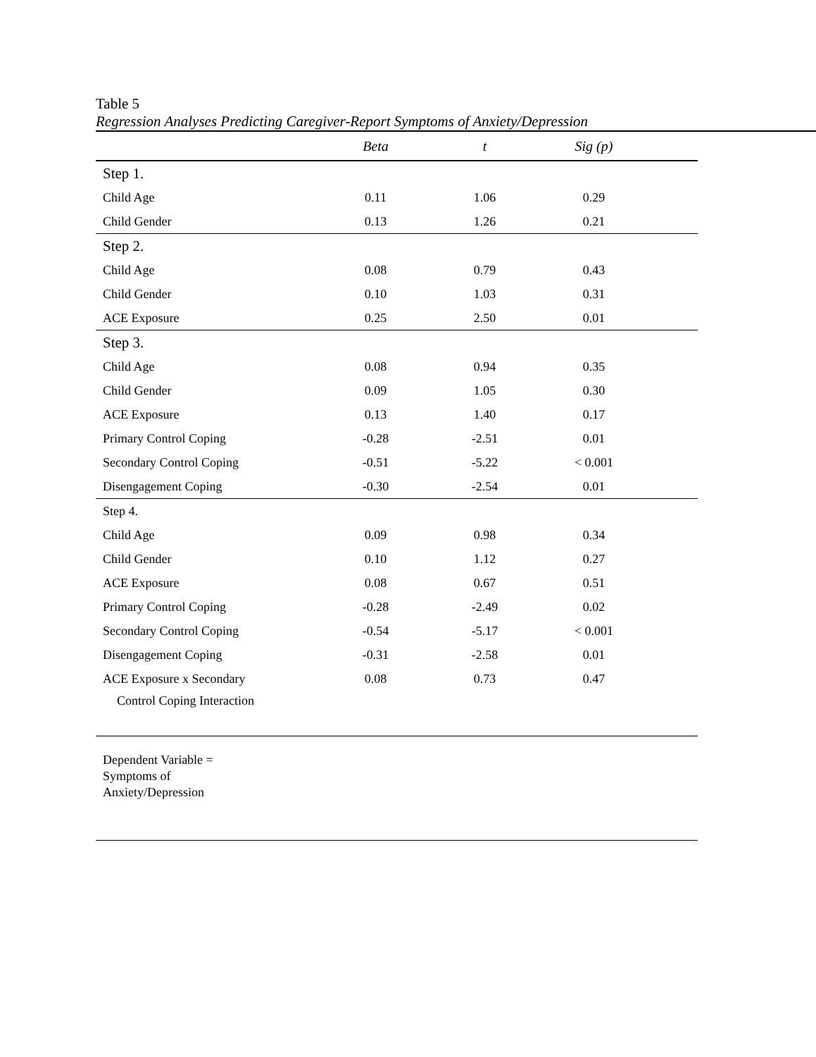Table 5
Regression Analyses Predicting Caregiver-Report Symptoms of Anxiety/Depression
| | Beta | t | Sig (p) | |
| --- | --- | --- | --- | --- |
| Step 1. | | | | |
| Child Age | 0.11 | 1.06 | 0.29 | |
| Child Gender | 0.13 | 1.26 | 0.21 | |
| Step 2. | | | | |
| Child Age | 0.08 | 0.79 | 0.43 | |
| Child Gender | 0.10 | 1.03 | 0.31 | |
| ACE Exposure | 0.25 | 2.50 | 0.01 | |
| Step 3. | | | | |
| Child Age | 0.08 | 0.94 | 0.35 | |
| Child Gender | 0.09 | 1.05 | 0.30 | |
| ACE Exposure | 0.13 | 1.40 | 0.17 | |
| Primary Control Coping | -0.28 | -2.51 | 0.01 | |
| Secondary Control Coping | -0.51 | -5.22 | < 0.001 | |
| Disengagement Coping | -0.30 | -2.54 | 0.01 | |
| Step 4. | | | | |
| Child Age | 0.09 | 0.98 | 0.34 | |
| Child Gender | 0.10 | 1.12 | 0.27 | |
| ACE Exposure | 0.08 | 0.67 | 0.51 | |
| Primary Control Coping | -0.28 | -2.49 | 0.02 | |
| Secondary Control Coping | -0.54 | -5.17 | < 0.001 | |
| Disengagement Coping | -0.31 | -2.58 | 0.01 | |
| ACE Exposure x Secondary | 0.08 | 0.73 | 0.47 | |
| Control Coping Interaction | | | | |
| Dependent Variable = Symptoms of Anxiety/Depression | | | | |